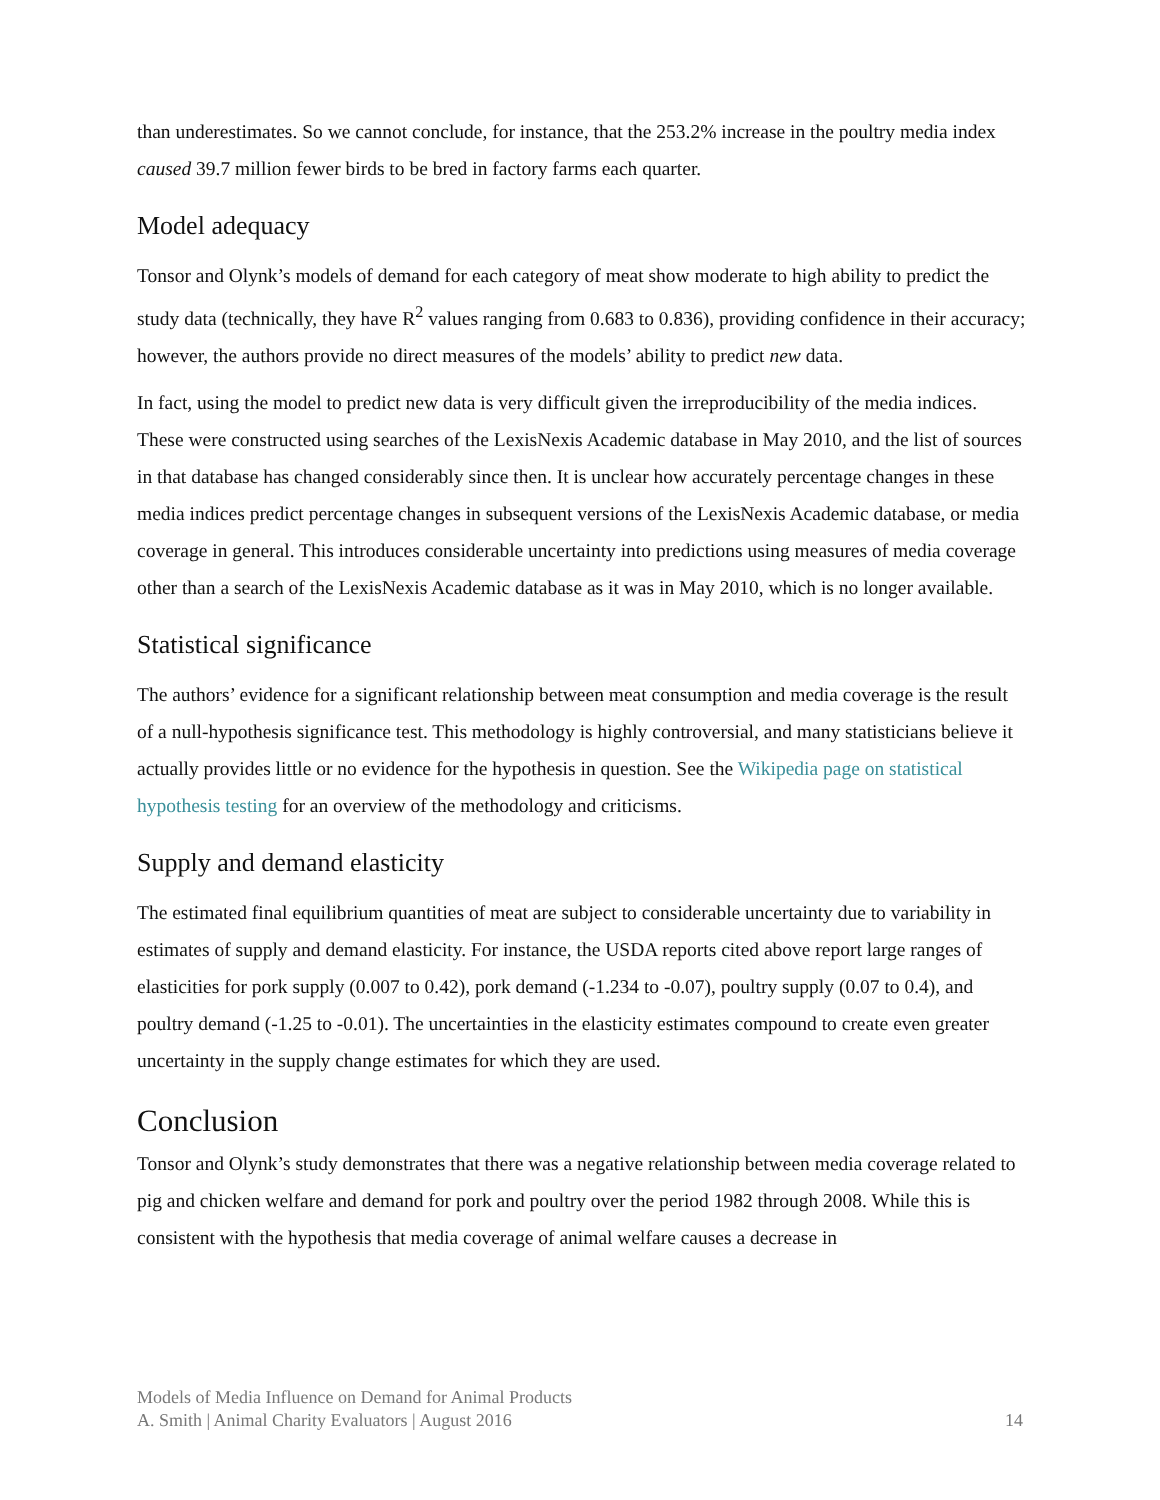than underestimates. So we cannot conclude, for instance, that the 253.2% increase in the poultry media index caused 39.7 million fewer birds to be bred in factory farms each quarter.
Model adequacy
Tonsor and Olynk’s models of demand for each category of meat show moderate to high ability to predict the study data (technically, they have R<sup>2</sup> values ranging from 0.683 to 0.836), providing confidence in their accuracy; however, the authors provide no direct measures of the models’ ability to predict new data.
In fact, using the model to predict new data is very difficult given the irreproducibility of the media indices. These were constructed using searches of the LexisNexis Academic database in May 2010, and the list of sources in that database has changed considerably since then. It is unclear how accurately percentage changes in these media indices predict percentage changes in subsequent versions of the LexisNexis Academic database, or media coverage in general. This introduces considerable uncertainty into predictions using measures of media coverage other than a search of the LexisNexis Academic database as it was in May 2010, which is no longer available.
Statistical significance
The authors’ evidence for a significant relationship between meat consumption and media coverage is the result of a null-hypothesis significance test. This methodology is highly controversial, and many statisticians believe it actually provides little or no evidence for the hypothesis in question. See the Wikipedia page on statistical hypothesis testing for an overview of the methodology and criticisms.
Supply and demand elasticity
The estimated final equilibrium quantities of meat are subject to considerable uncertainty due to variability in estimates of supply and demand elasticity. For instance, the USDA reports cited above report large ranges of elasticities for pork supply (0.007 to 0.42), pork demand (-1.234 to -0.07), poultry supply (0.07 to 0.4), and poultry demand (-1.25 to -0.01). The uncertainties in the elasticity estimates compound to create even greater uncertainty in the supply change estimates for which they are used.
Conclusion
Tonsor and Olynk’s study demonstrates that there was a negative relationship between media coverage related to pig and chicken welfare and demand for pork and poultry over the period 1982 through 2008. While this is consistent with the hypothesis that media coverage of animal welfare causes a decrease in
Models of Media Influence on Demand for Animal Products
A. Smith | Animal Charity Evaluators | August 2016 14